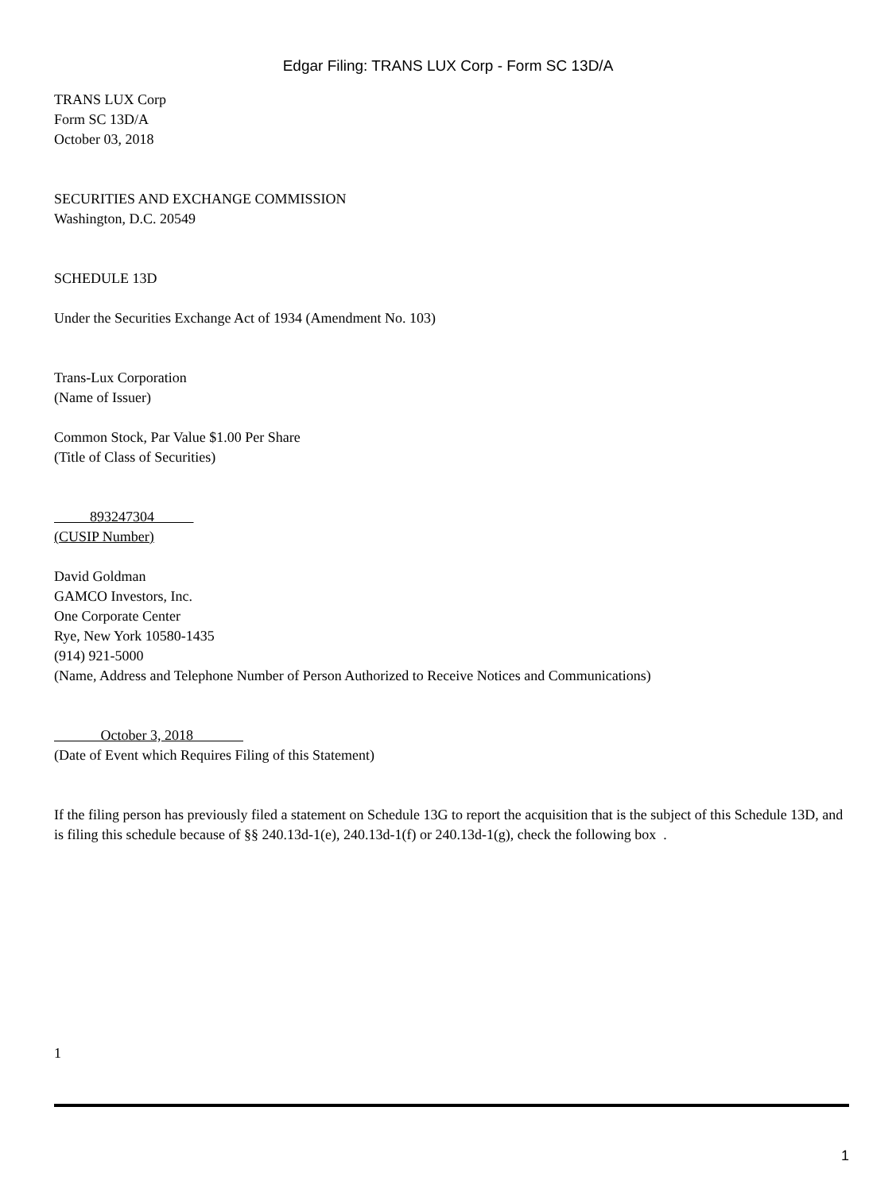Edgar Filing: TRANS LUX Corp - Form SC 13D/A
TRANS LUX Corp
Form SC 13D/A
October 03, 2018
SECURITIES AND EXCHANGE COMMISSION
Washington, D.C. 20549
SCHEDULE 13D
Under the Securities Exchange Act of 1934 (Amendment No. 103)
Trans-Lux Corporation
(Name of Issuer)
Common Stock, Par Value $1.00 Per Share
(Title of Class of Securities)
893247304
(CUSIP Number)
David Goldman
GAMCO Investors, Inc.
One Corporate Center
Rye, New York 10580-1435
(914) 921-5000
(Name, Address and Telephone Number of Person Authorized to Receive Notices and Communications)
October 3, 2018
(Date of Event which Requires Filing of this Statement)
If the filing person has previously filed a statement on Schedule 13G to report the acquisition that is the subject of this Schedule 13D, and is filing this schedule because of §§ 240.13d-1(e), 240.13d-1(f) or 240.13d-1(g), check the following box .
1
1